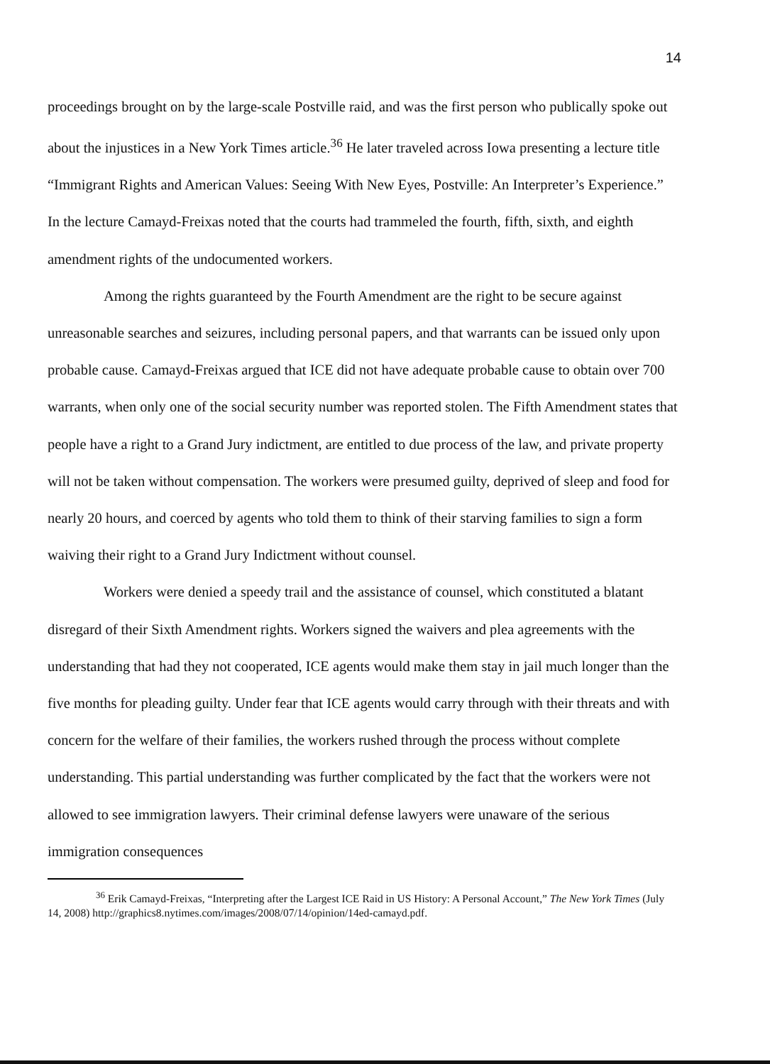14
proceedings brought on by the large-scale Postville raid, and was the first person who publically spoke out about the injustices in a New York Times article.<sup>36</sup> He later traveled across Iowa presenting a lecture title “Immigrant Rights and American Values: Seeing With New Eyes, Postville: An Interpreter’s Experience.” In the lecture Camayd-Freixas noted that the courts had trammeled the fourth, fifth, sixth, and eighth amendment rights of the undocumented workers.
Among the rights guaranteed by the Fourth Amendment are the right to be secure against unreasonable searches and seizures, including personal papers, and that warrants can be issued only upon probable cause. Camayd-Freixas argued that ICE did not have adequate probable cause to obtain over 700 warrants, when only one of the social security number was reported stolen. The Fifth Amendment states that people have a right to a Grand Jury indictment, are entitled to due process of the law, and private property will not be taken without compensation. The workers were presumed guilty, deprived of sleep and food for nearly 20 hours, and coerced by agents who told them to think of their starving families to sign a form waiving their right to a Grand Jury Indictment without counsel.
Workers were denied a speedy trail and the assistance of counsel, which constituted a blatant disregard of their Sixth Amendment rights. Workers signed the waivers and plea agreements with the understanding that had they not cooperated, ICE agents would make them stay in jail much longer than the five months for pleading guilty. Under fear that ICE agents would carry through with their threats and with concern for the welfare of their families, the workers rushed through the process without complete understanding. This partial understanding was further complicated by the fact that the workers were not allowed to see immigration lawyers. Their criminal defense lawyers were unaware of the serious immigration consequences
<sup>36</sup> Erik Camayd-Freixas, “Interpreting after the Largest ICE Raid in US History: A Personal Account,” The New York Times (July 14, 2008) http://graphics8.nytimes.com/images/2008/07/14/opinion/14ed-camayd.pdf.